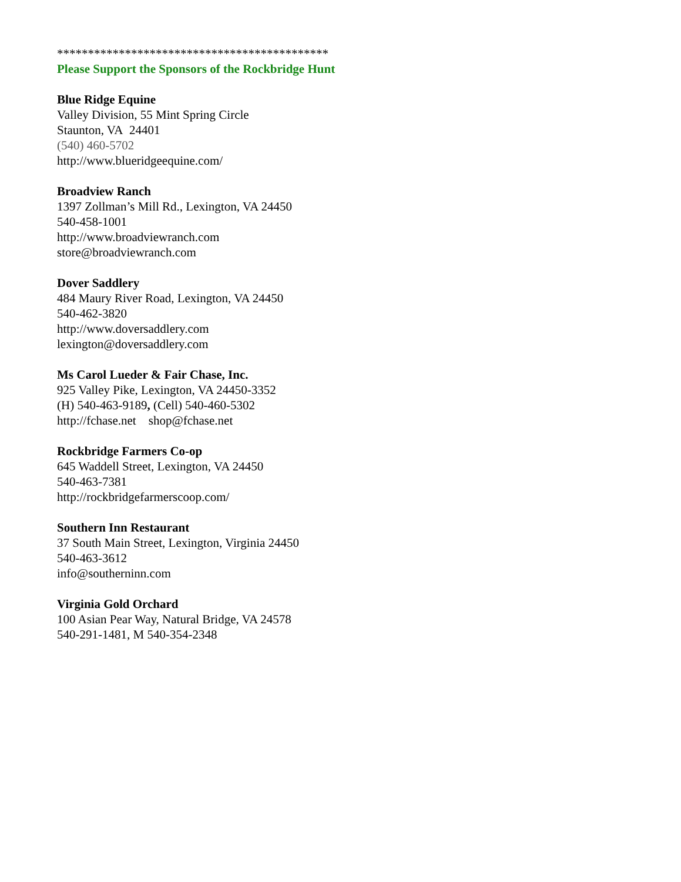********************************************
Please Support the Sponsors of the Rockbridge Hunt
Blue Ridge Equine
Valley Division, 55 Mint Spring Circle
Staunton, VA 24401
(540) 460-5702
http://www.blueridgeequine.com/
Broadview Ranch
1397 Zollman’s Mill Rd., Lexington, VA 24450
540-458-1001
http://www.broadviewranch.com
store@broadviewranch.com
Dover Saddlery
484 Maury River Road, Lexington, VA 24450
540-462-3820
http://www.doversaddlery.com
lexington@doversaddlery.com
Ms Carol Lueder & Fair Chase, Inc.
925 Valley Pike, Lexington, VA 24450-3352
(H) 540-463-9189, (Cell) 540-460-5302
http://fchase.net shop@fchase.net
Rockbridge Farmers Co-op
645 Waddell Street, Lexington, VA 24450
540-463-7381
http://rockbridgefarmerscoop.com/
Southern Inn Restaurant
37 South Main Street, Lexington, Virginia 24450
540-463-3612
info@southerninn.com
Virginia Gold Orchard
100 Asian Pear Way, Natural Bridge, VA 24578
540-291-1481, M 540-354-2348